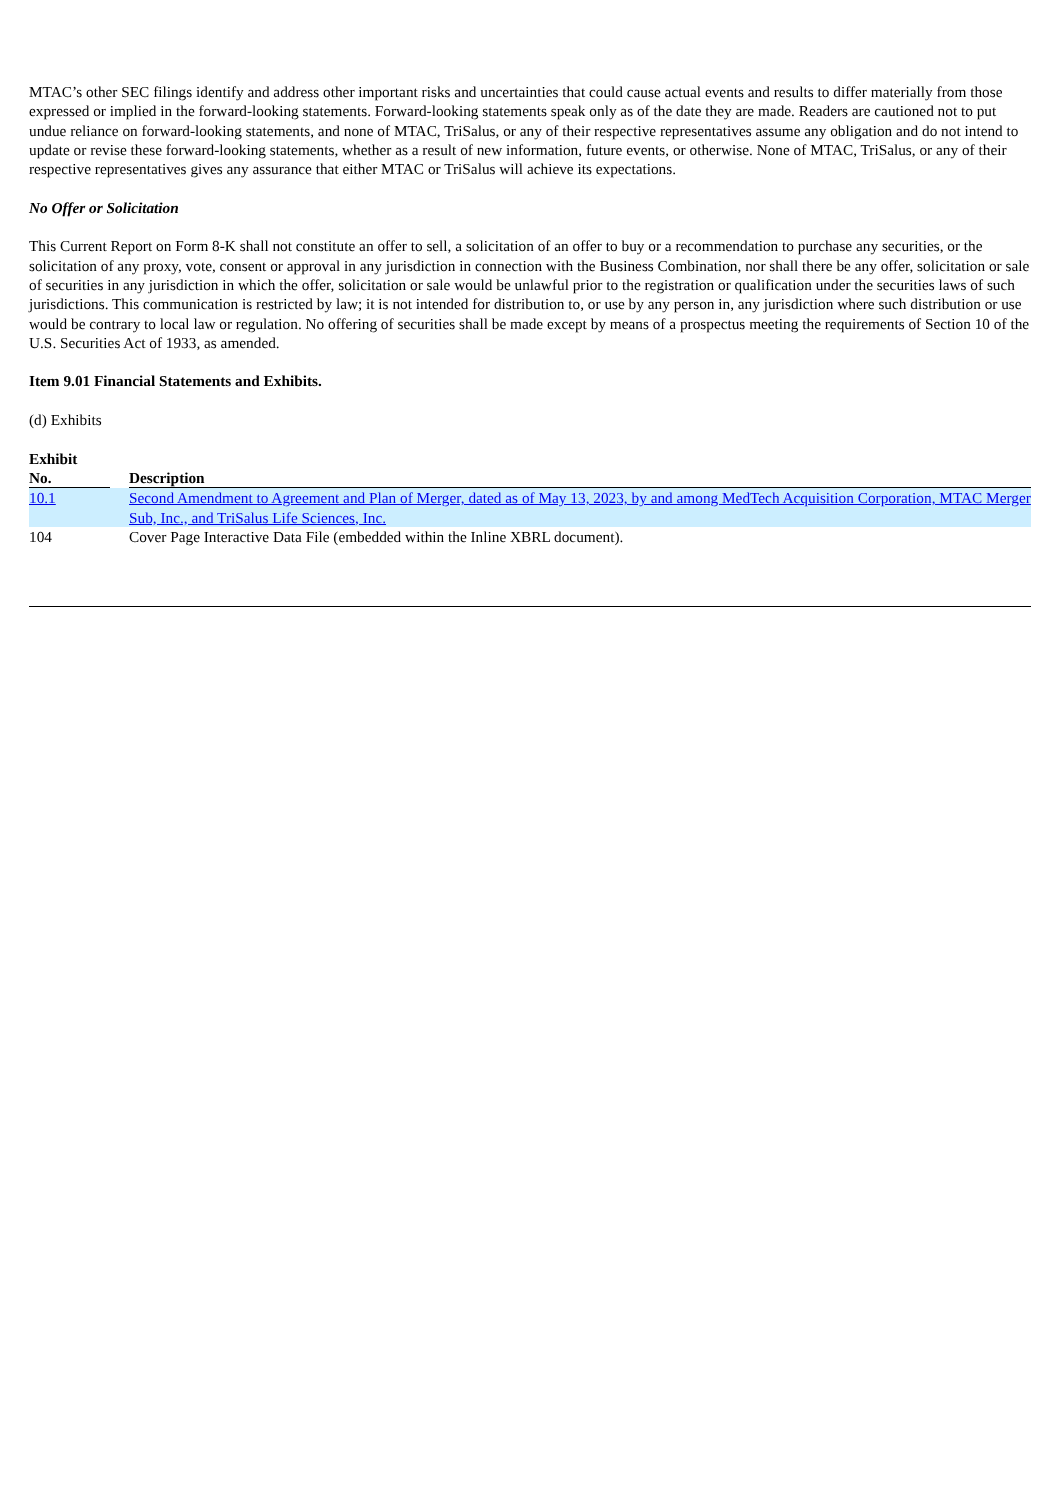MTAC’s other SEC filings identify and address other important risks and uncertainties that could cause actual events and results to differ materially from those expressed or implied in the forward-looking statements. Forward-looking statements speak only as of the date they are made. Readers are cautioned not to put undue reliance on forward-looking statements, and none of MTAC, TriSalus, or any of their respective representatives assume any obligation and do not intend to update or revise these forward-looking statements, whether as a result of new information, future events, or otherwise. None of MTAC, TriSalus, or any of their respective representatives gives any assurance that either MTAC or TriSalus will achieve its expectations.
No Offer or Solicitation
This Current Report on Form 8-K shall not constitute an offer to sell, a solicitation of an offer to buy or a recommendation to purchase any securities, or the solicitation of any proxy, vote, consent or approval in any jurisdiction in connection with the Business Combination, nor shall there be any offer, solicitation or sale of securities in any jurisdiction in which the offer, solicitation or sale would be unlawful prior to the registration or qualification under the securities laws of such jurisdictions. This communication is restricted by law; it is not intended for distribution to, or use by any person in, any jurisdiction where such distribution or use would be contrary to local law or regulation. No offering of securities shall be made except by means of a prospectus meeting the requirements of Section 10 of the U.S. Securities Act of 1933, as amended.
Item 9.01 Financial Statements and Exhibits.
(d) Exhibits
| Exhibit No. | | Description |
| --- | --- | --- |
| 10.1 | | Second Amendment to Agreement and Plan of Merger, dated as of May 13, 2023, by and among MedTech Acquisition Corporation, MTAC Merger Sub, Inc., and TriSalus Life Sciences, Inc. |
| 104 | | Cover Page Interactive Data File (embedded within the Inline XBRL document). |